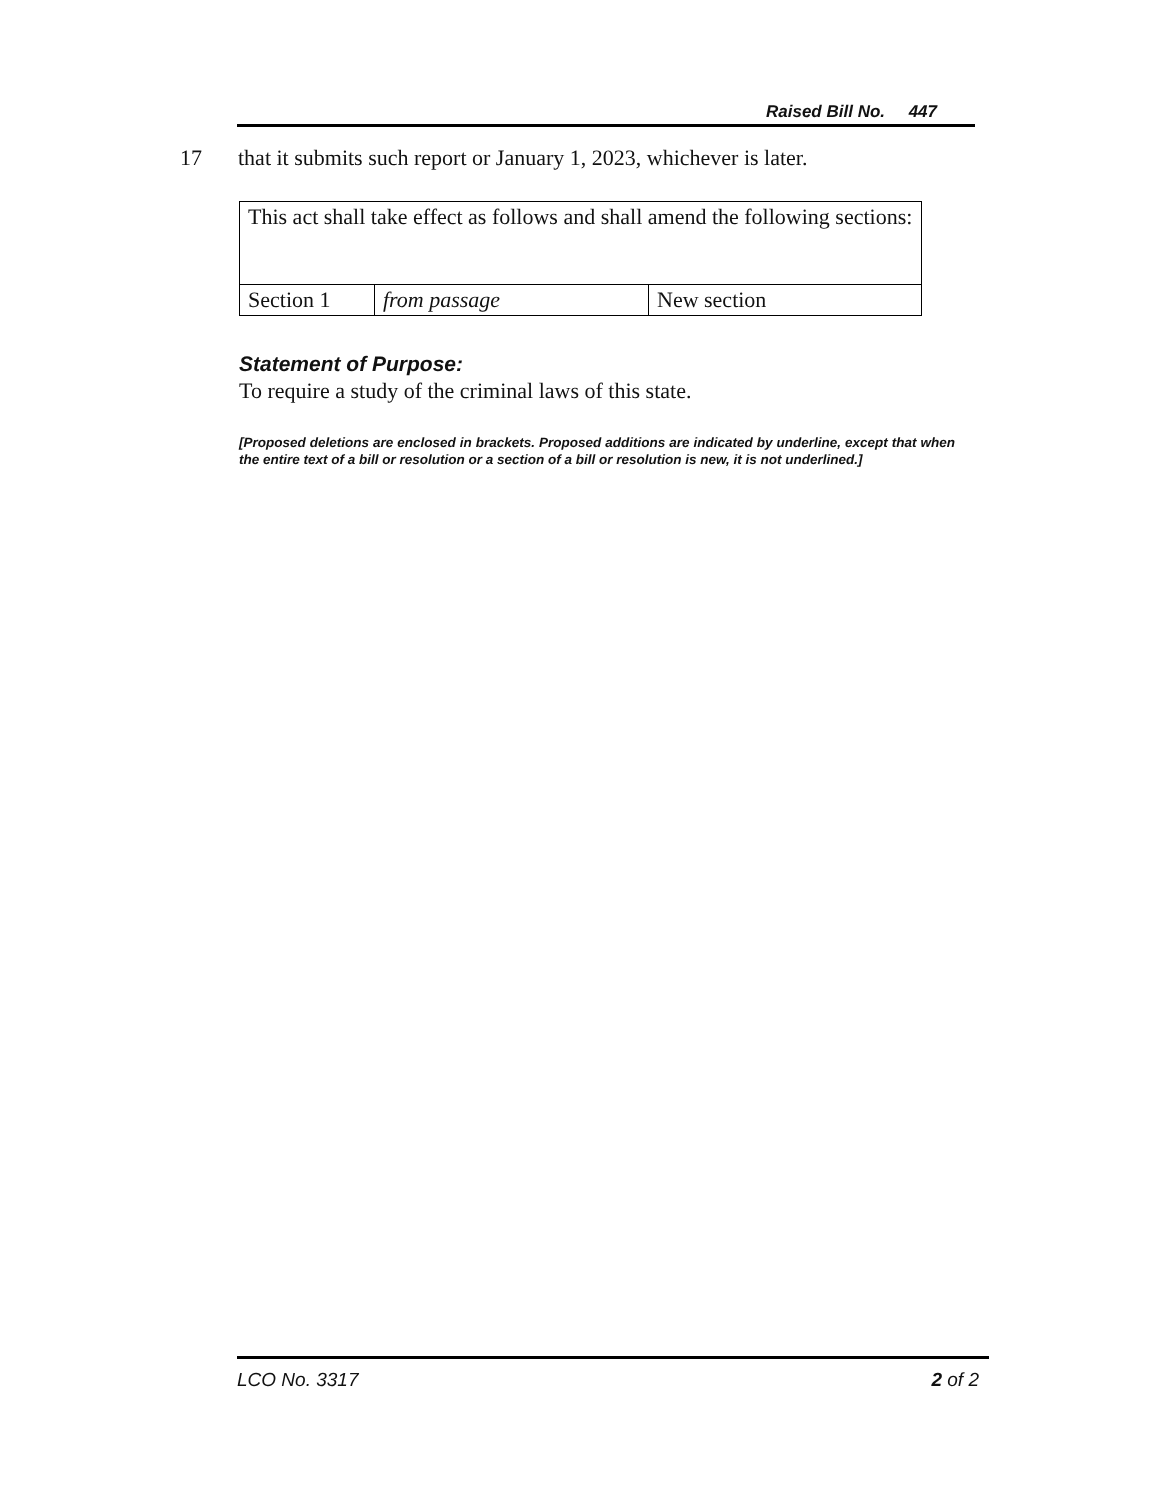Raised Bill No. 447
17 that it submits such report or January 1, 2023, whichever is later.
| This act shall take effect as follows and shall amend the following sections: | | |
| Section 1 | from passage | New section |
Statement of Purpose:
To require a study of the criminal laws of this state.
[Proposed deletions are enclosed in brackets. Proposed additions are indicated by underline, except that when the entire text of a bill or resolution or a section of a bill or resolution is new, it is not underlined.]
LCO No. 3317 2 of 2